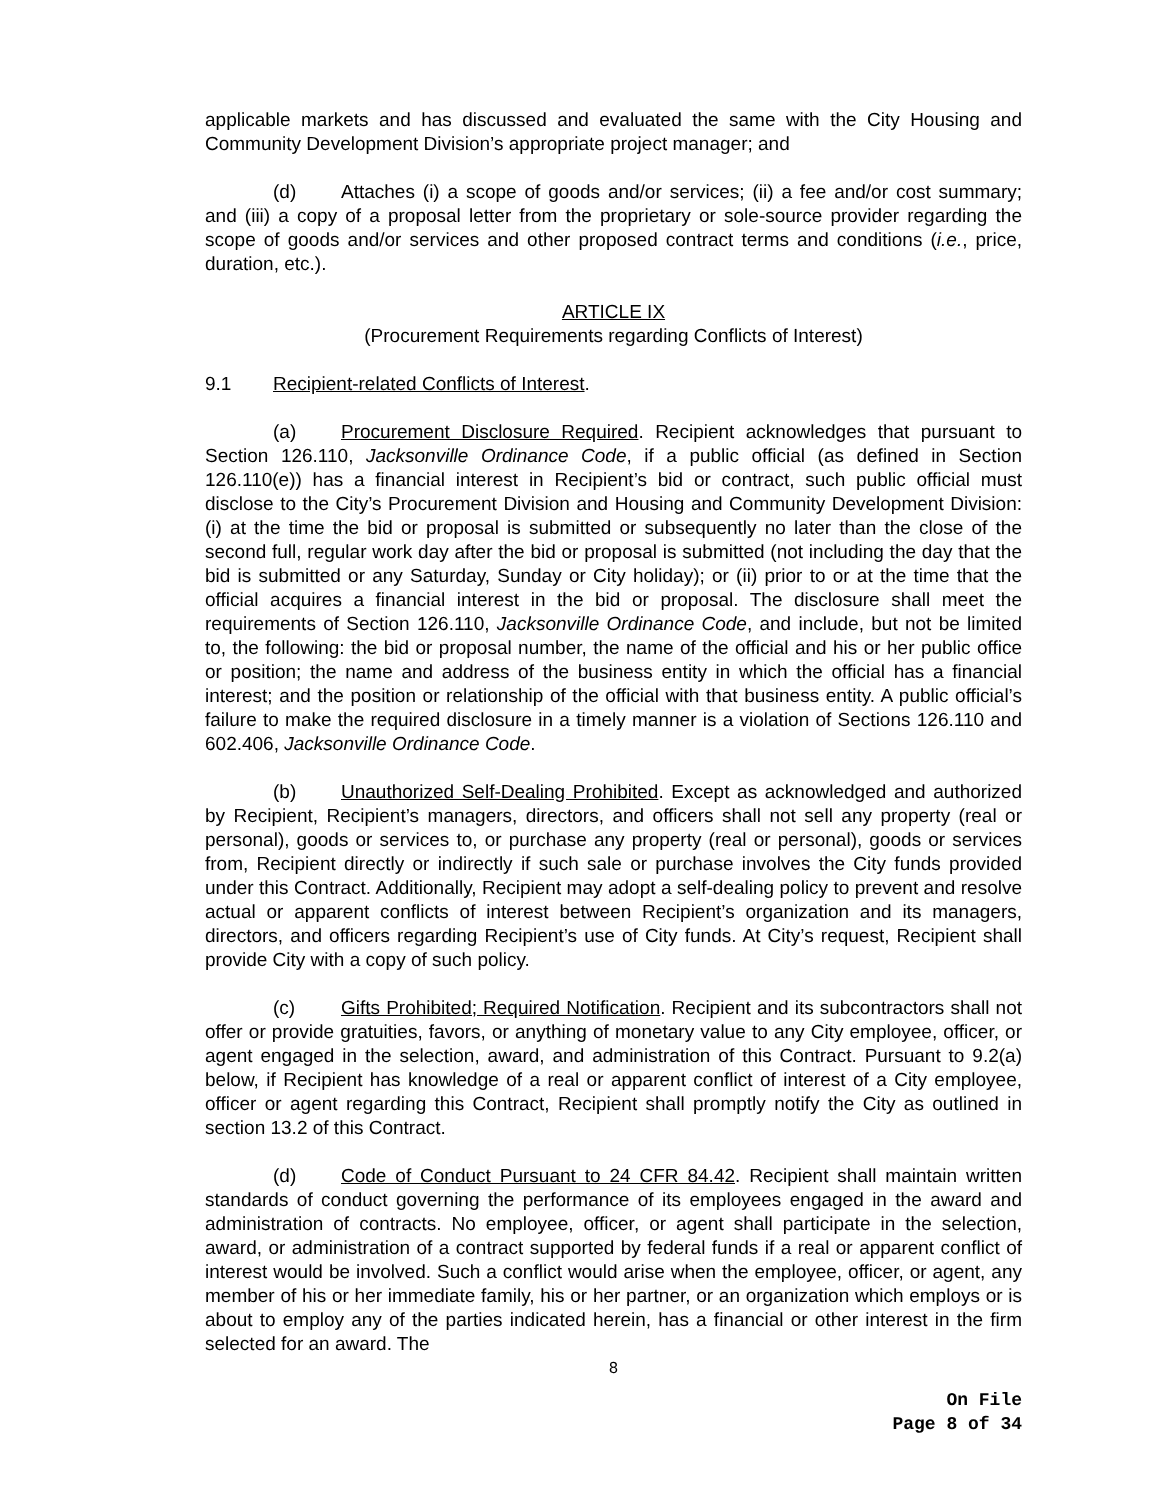applicable markets and has discussed and evaluated the same with the City Housing and Community Development Division’s appropriate project manager; and
(d) Attaches (i) a scope of goods and/or services; (ii) a fee and/or cost summary; and (iii) a copy of a proposal letter from the proprietary or sole-source provider regarding the scope of goods and/or services and other proposed contract terms and conditions (i.e., price, duration, etc.).
ARTICLE IX
(Procurement Requirements regarding Conflicts of Interest)
9.1 Recipient-related Conflicts of Interest.
(a) Procurement Disclosure Required. Recipient acknowledges that pursuant to Section 126.110, Jacksonville Ordinance Code, if a public official (as defined in Section 126.110(e)) has a financial interest in Recipient’s bid or contract, such public official must disclose to the City’s Procurement Division and Housing and Community Development Division: (i) at the time the bid or proposal is submitted or subsequently no later than the close of the second full, regular work day after the bid or proposal is submitted (not including the day that the bid is submitted or any Saturday, Sunday or City holiday); or (ii) prior to or at the time that the official acquires a financial interest in the bid or proposal. The disclosure shall meet the requirements of Section 126.110, Jacksonville Ordinance Code, and include, but not be limited to, the following: the bid or proposal number, the name of the official and his or her public office or position; the name and address of the business entity in which the official has a financial interest; and the position or relationship of the official with that business entity. A public official’s failure to make the required disclosure in a timely manner is a violation of Sections 126.110 and 602.406, Jacksonville Ordinance Code.
(b) Unauthorized Self-Dealing Prohibited. Except as acknowledged and authorized by Recipient, Recipient’s managers, directors, and officers shall not sell any property (real or personal), goods or services to, or purchase any property (real or personal), goods or services from, Recipient directly or indirectly if such sale or purchase involves the City funds provided under this Contract. Additionally, Recipient may adopt a self-dealing policy to prevent and resolve actual or apparent conflicts of interest between Recipient’s organization and its managers, directors, and officers regarding Recipient’s use of City funds. At City’s request, Recipient shall provide City with a copy of such policy.
(c) Gifts Prohibited; Required Notification. Recipient and its subcontractors shall not offer or provide gratuities, favors, or anything of monetary value to any City employee, officer, or agent engaged in the selection, award, and administration of this Contract. Pursuant to 9.2(a) below, if Recipient has knowledge of a real or apparent conflict of interest of a City employee, officer or agent regarding this Contract, Recipient shall promptly notify the City as outlined in section 13.2 of this Contract.
(d) Code of Conduct Pursuant to 24 CFR 84.42. Recipient shall maintain written standards of conduct governing the performance of its employees engaged in the award and administration of contracts. No employee, officer, or agent shall participate in the selection, award, or administration of a contract supported by federal funds if a real or apparent conflict of interest would be involved. Such a conflict would arise when the employee, officer, or agent, any member of his or her immediate family, his or her partner, or an organization which employs or is about to employ any of the parties indicated herein, has a financial or other interest in the firm selected for an award. The
8
On File
Page 8 of 34